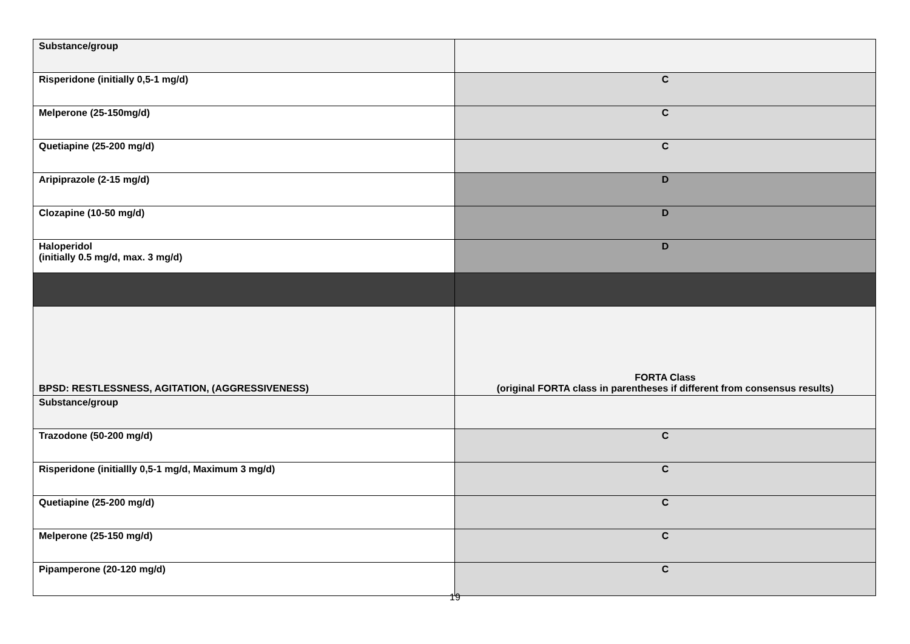| Substance/group | |
| Risperidone (initially 0,5-1 mg/d) | C |
| Melperone (25-150mg/d) | C |
| Quetiapine (25-200 mg/d) | C |
| Aripiprazole (2-15 mg/d) | D |
| Clozapine (10-50 mg/d) | D |
| Haloperidol (initially 0.5 mg/d, max. 3 mg/d) | D |
| BPSD: RESTLESSNESS, AGITATION, (AGGRESSIVENESS) | FORTA Class (original FORTA class in parentheses if different from consensus results) |
| Substance/group | |
| Trazodone (50-200 mg/d) | C |
| Risperidone (initiallly 0,5-1 mg/d, Maximum 3 mg/d) | C |
| Quetiapine (25-200 mg/d) | C |
| Melperone (25-150 mg/d) | C |
| Pipamperone (20-120 mg/d) | C |
19